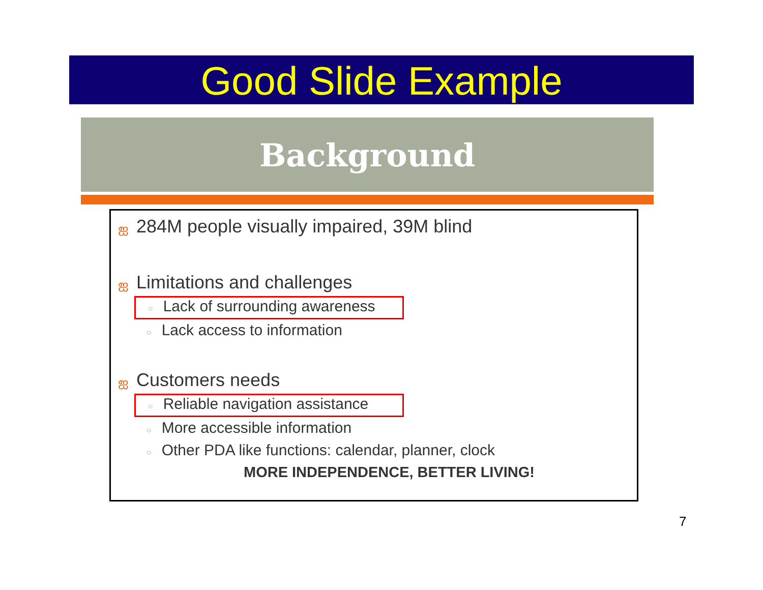Good Slide Example
Background
ஐ 284M people visually impaired, 39M blind
ஐ Limitations and challenges
○ Lack of surrounding awareness
○ Lack access to information
ஐ Customers needs
○ Reliable navigation assistance
○ More accessible information
○ Other PDA like functions: calendar, planner, clock
MORE INDEPENDENCE, BETTER LIVING!
7